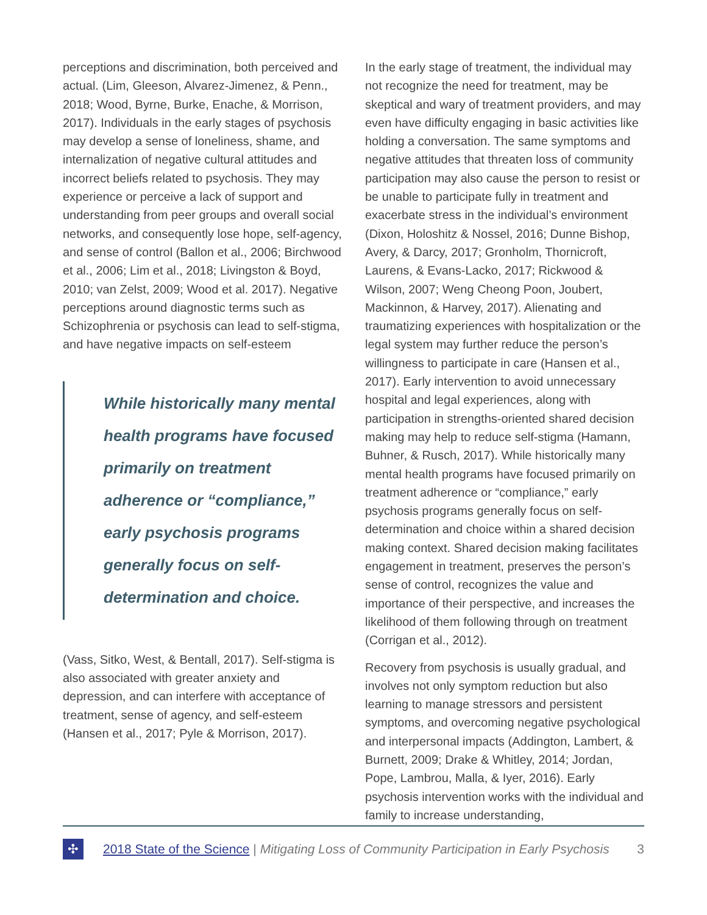perceptions and discrimination, both perceived and actual. (Lim, Gleeson, Alvarez-Jimenez, & Penn., 2018; Wood, Byrne, Burke, Enache, & Morrison, 2017). Individuals in the early stages of psychosis may develop a sense of loneliness, shame, and internalization of negative cultural attitudes and incorrect beliefs related to psychosis. They may experience or perceive a lack of support and understanding from peer groups and overall social networks, and consequently lose hope, self-agency, and sense of control (Ballon et al., 2006; Birchwood et al., 2006; Lim et al., 2018; Livingston & Boyd, 2010; van Zelst, 2009; Wood et al. 2017). Negative perceptions around diagnostic terms such as Schizophrenia or psychosis can lead to self-stigma, and have negative impacts on self-esteem
While historically many mental health programs have focused primarily on treatment adherence or “compliance,” early psychosis programs generally focus on self-determination and choice.
(Vass, Sitko, West, & Bentall, 2017). Self-stigma is also associated with greater anxiety and depression, and can interfere with acceptance of treatment, sense of agency, and self-esteem (Hansen et al., 2017; Pyle & Morrison, 2017).
In the early stage of treatment, the individual may not recognize the need for treatment, may be skeptical and wary of treatment providers, and may even have difficulty engaging in basic activities like holding a conversation. The same symptoms and negative attitudes that threaten loss of community participation may also cause the person to resist or be unable to participate fully in treatment and exacerbate stress in the individual’s environment (Dixon, Holoshitz & Nossel, 2016; Dunne Bishop, Avery, & Darcy, 2017; Gronholm, Thornicroft, Laurens, & Evans-Lacko, 2017; Rickwood & Wilson, 2007; Weng Cheong Poon, Joubert, Mackinnon, & Harvey, 2017). Alienating and traumatizing experiences with hospitalization or the legal system may further reduce the person’s willingness to participate in care (Hansen et al., 2017). Early intervention to avoid unnecessary hospital and legal experiences, along with participation in strengths-oriented shared decision making may help to reduce self-stigma (Hamann, Buhner, & Rusch, 2017). While historically many mental health programs have focused primarily on treatment adherence or “compliance,” early psychosis programs generally focus on self-determination and choice within a shared decision making context. Shared decision making facilitates engagement in treatment, preserves the person’s sense of control, recognizes the value and importance of their perspective, and increases the likelihood of them following through on treatment (Corrigan et al., 2012).
Recovery from psychosis is usually gradual, and involves not only symptom reduction but also learning to manage stressors and persistent symptoms, and overcoming negative psychological and interpersonal impacts (Addington, Lambert, & Burnett, 2009; Drake & Whitley, 2014; Jordan, Pope, Lambrou, Malla, & Iyer, 2016). Early psychosis intervention works with the individual and family to increase understanding,
✣
2018 State of the Science | Mitigating Loss of Community Participation in Early Psychosis 3